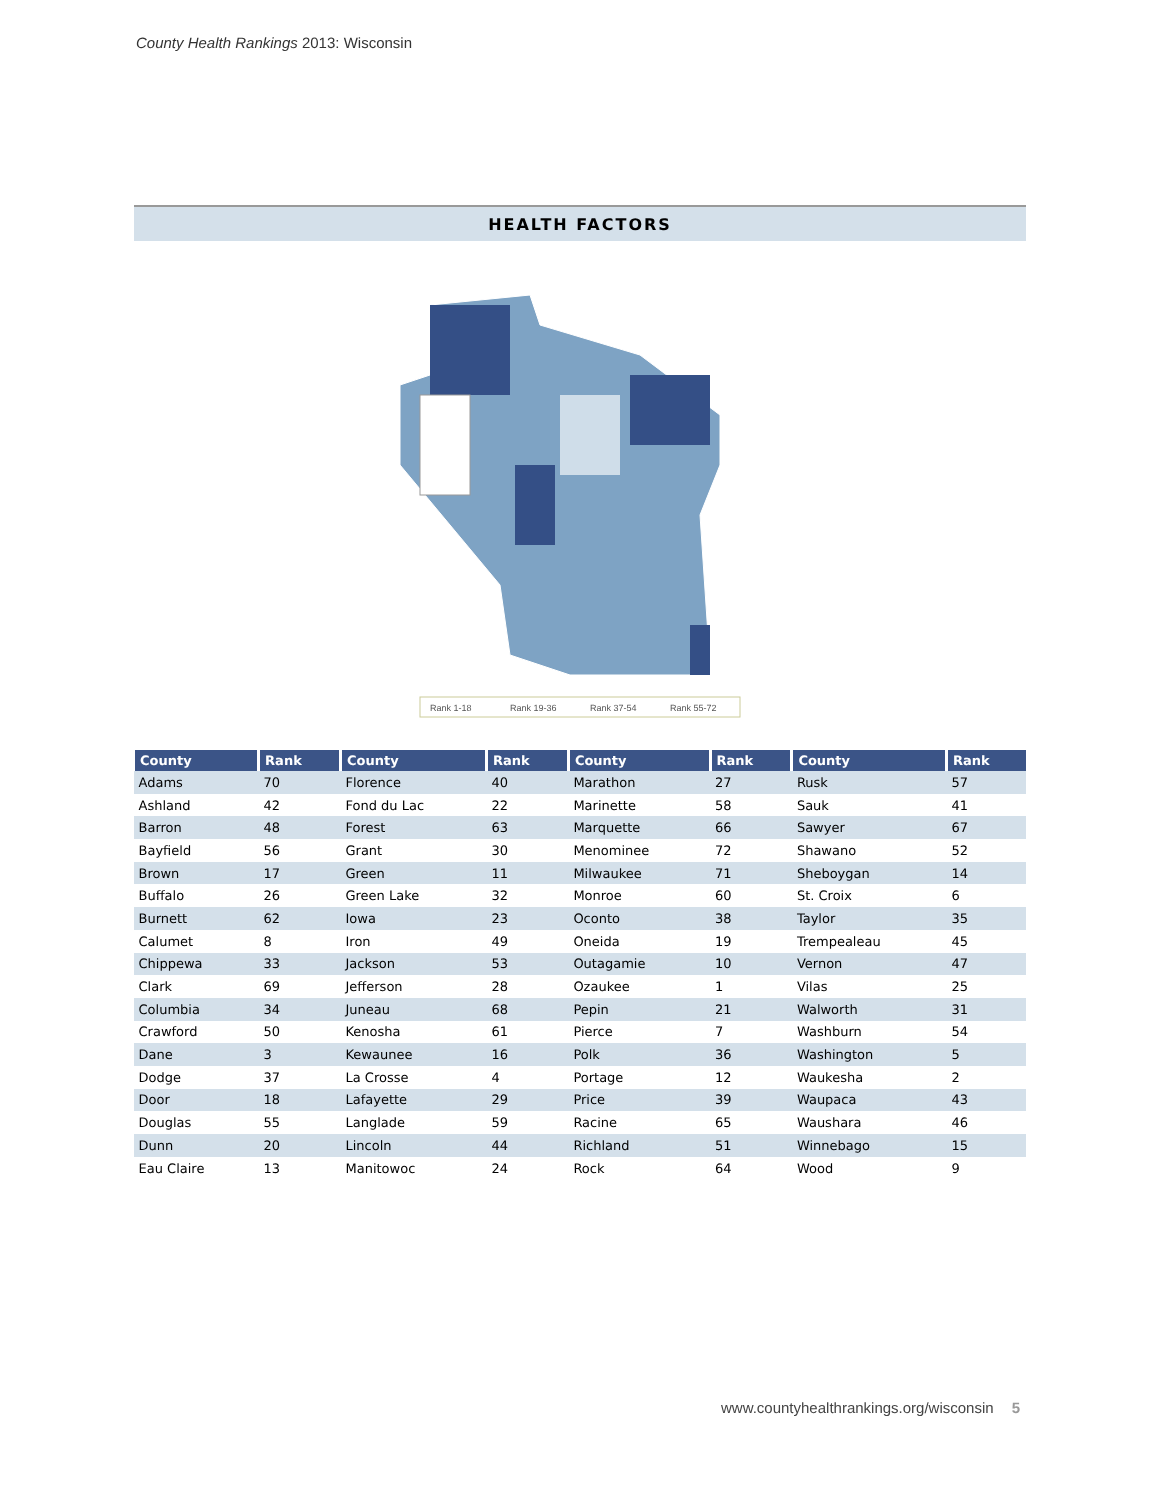County Health Rankings 2013: Wisconsin
HEALTH FACTORS
Rank 1-18
Rank 19-36
Rank 37-54
Rank 55-72
| County | Rank | County | Rank | County | Rank | County | Rank |
| --- | --- | --- | --- | --- | --- | --- | --- |
| Adams | 70 | Florence | 40 | Marathon | 27 | Rusk | 57 |
| Ashland | 42 | Fond du Lac | 22 | Marinette | 58 | Sauk | 41 |
| Barron | 48 | Forest | 63 | Marquette | 66 | Sawyer | 67 |
| Bayfield | 56 | Grant | 30 | Menominee | 72 | Shawano | 52 |
| Brown | 17 | Green | 11 | Milwaukee | 71 | Sheboygan | 14 |
| Buffalo | 26 | Green Lake | 32 | Monroe | 60 | St. Croix | 6 |
| Burnett | 62 | Iowa | 23 | Oconto | 38 | Taylor | 35 |
| Calumet | 8 | Iron | 49 | Oneida | 19 | Trempealeau | 45 |
| Chippewa | 33 | Jackson | 53 | Outagamie | 10 | Vernon | 47 |
| Clark | 69 | Jefferson | 28 | Ozaukee | 1 | Vilas | 25 |
| Columbia | 34 | Juneau | 68 | Pepin | 21 | Walworth | 31 |
| Crawford | 50 | Kenosha | 61 | Pierce | 7 | Washburn | 54 |
| Dane | 3 | Kewaunee | 16 | Polk | 36 | Washington | 5 |
| Dodge | 37 | La Crosse | 4 | Portage | 12 | Waukesha | 2 |
| Door | 18 | Lafayette | 29 | Price | 39 | Waupaca | 43 |
| Douglas | 55 | Langlade | 59 | Racine | 65 | Waushara | 46 |
| Dunn | 20 | Lincoln | 44 | Richland | 51 | Winnebago | 15 |
| Eau Claire | 13 | Manitowoc | 24 | Rock | 64 | Wood | 9 |
www.countyhealthrankings.org/wisconsin 5